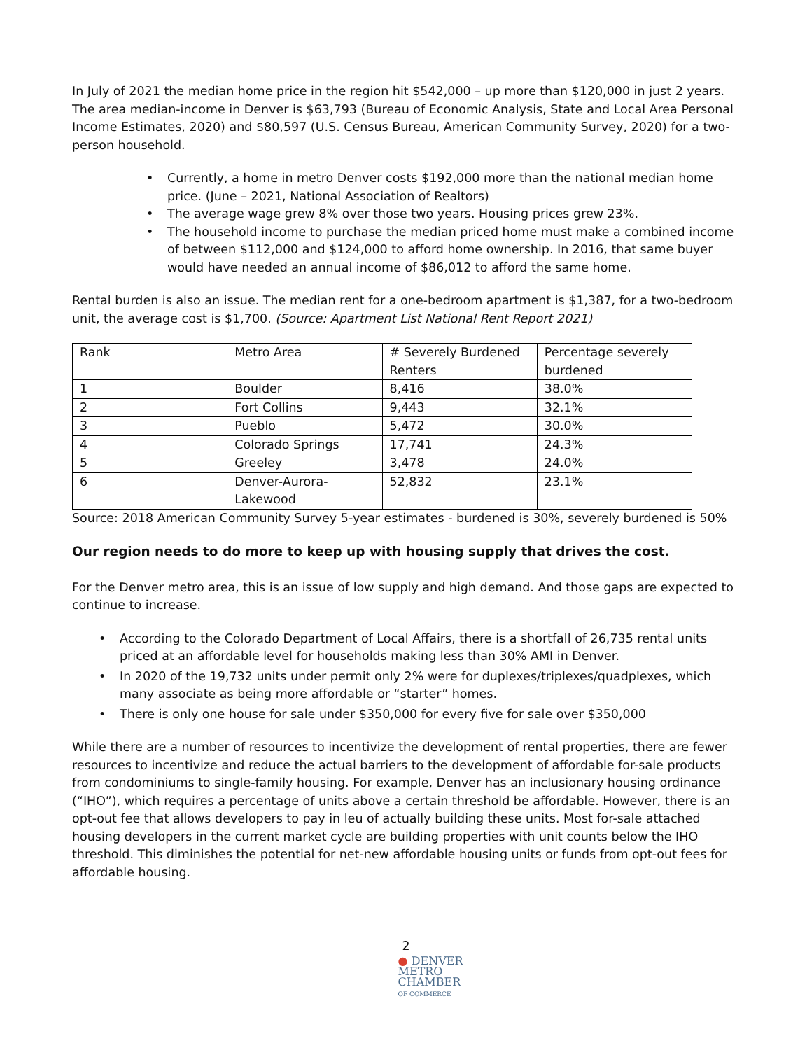In July of 2021 the median home price in the region hit $542,000 – up more than $120,000 in just 2 years. The area median-income in Denver is $63,793 (Bureau of Economic Analysis, State and Local Area Personal Income Estimates, 2020) and $80,597 (U.S. Census Bureau, American Community Survey, 2020) for a two-person household.
• Currently, a home in metro Denver costs $192,000 more than the national median home price. (June – 2021, National Association of Realtors)
• The average wage grew 8% over those two years. Housing prices grew 23%.
• The household income to purchase the median priced home must make a combined income of between $112,000 and $124,000 to afford home ownership. In 2016, that same buyer would have needed an annual income of $86,012 to afford the same home.
Rental burden is also an issue. The median rent for a one-bedroom apartment is $1,387, for a two-bedroom unit, the average cost is $1,700. (Source: Apartment List National Rent Report 2021)
| Rank | Metro Area | # Severely Burdened Renters | Percentage severely burdened |
| 1 | Boulder | 8,416 | 38.0% |
| 2 | Fort Collins | 9,443 | 32.1% |
| 3 | Pueblo | 5,472 | 30.0% |
| 4 | Colorado Springs | 17,741 | 24.3% |
| 5 | Greeley | 3,478 | 24.0% |
| 6 | Denver-Aurora-Lakewood | 52,832 | 23.1% |
Source: 2018 American Community Survey 5-year estimates - burdened is 30%, severely burdened is 50%
Our region needs to do more to keep up with housing supply that drives the cost.
For the Denver metro area, this is an issue of low supply and high demand. And those gaps are expected to continue to increase.
• According to the Colorado Department of Local Affairs, there is a shortfall of 26,735 rental units priced at an affordable level for households making less than 30% AMI in Denver.
• In 2020 of the 19,732 units under permit only 2% were for duplexes/triplexes/quadplexes, which many associate as being more affordable or “starter” homes.
• There is only one house for sale under $350,000 for every five for sale over $350,000
While there are a number of resources to incentivize the development of rental properties, there are fewer resources to incentivize and reduce the actual barriers to the development of affordable for-sale products from condominiums to single-family housing. For example, Denver has an inclusionary housing ordinance (“IHO”), which requires a percentage of units above a certain threshold be affordable. However, there is an opt-out fee that allows developers to pay in leu of actually building these units. Most for-sale attached housing developers in the current market cycle are building properties with unit counts below the IHO threshold. This diminishes the potential for net-new affordable housing units or funds from opt-out fees for affordable housing.
2
● DENVER
METRO
CHAMBER
OF COMMERCE